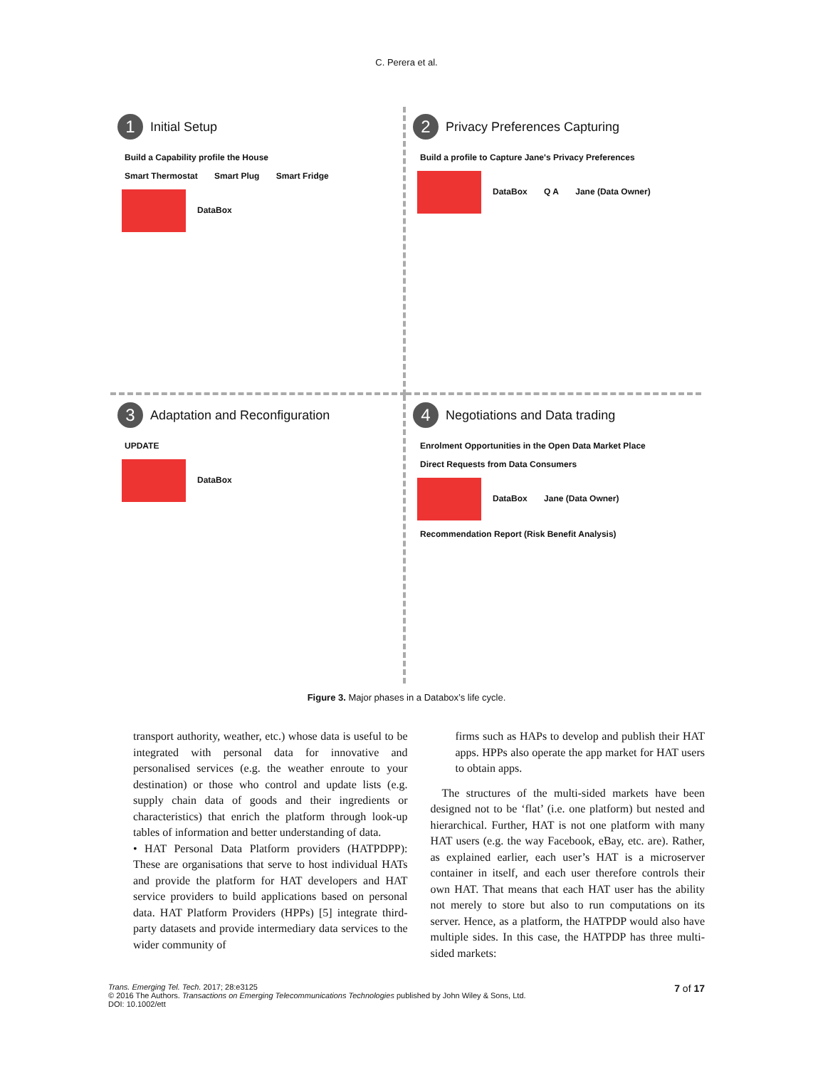C. Perera et al.
1 Initial Setup
Build a Capability profile the House
Smart Thermostat Smart Plug Smart Fridge
DataBox
2 Privacy Preferences Capturing
Build a profile to Capture Jane's Privacy Preferences
DataBox Q A Jane (Data Owner)
3 Adaptation and Reconfiguration
UPDATE
DataBox
4 Negotiations and Data trading
Enrolment Opportunities in the Open Data Market Place Direct Requests from Data Consumers
DataBox Jane (Data Owner)
Recommendation Report (Risk Benefit Analysis)
Figure 3. Major phases in a Databox’s life cycle.
transport authority, weather, etc.) whose data is useful to be integrated with personal data for innovative and personalised services (e.g. the weather enroute to your destination) or those who control and update lists (e.g. supply chain data of goods and their ingredients or characteristics) that enrich the platform through look-up tables of information and better understanding of data.
• HAT Personal Data Platform providers (HATPDPP): These are organisations that serve to host individual HATs and provide the platform for HAT developers and HAT service providers to build applications based on personal data. HAT Platform Providers (HPPs) [5] integrate third-party datasets and provide intermediary data services to the wider community of
firms such as HAPs to develop and publish their HAT apps. HPPs also operate the app market for HAT users to obtain apps.
The structures of the multi-sided markets have been designed not to be ‘flat’ (i.e. one platform) but nested and hierarchical. Further, HAT is not one platform with many HAT users (e.g. the way Facebook, eBay, etc. are). Rather, as explained earlier, each user’s HAT is a microserver container in itself, and each user therefore controls their own HAT. That means that each HAT user has the ability not merely to store but also to run computations on its server. Hence, as a platform, the HATPDP would also have multiple sides. In this case, the HATPDP has three multi-sided markets:
7 of 17 Trans. Emerging Tel. Tech. 2017; 28:e3125
© 2016 The Authors. Transactions on Emerging Telecommunications Technologies published by John Wiley & Sons, Ltd.
DOI: 10.1002/ett